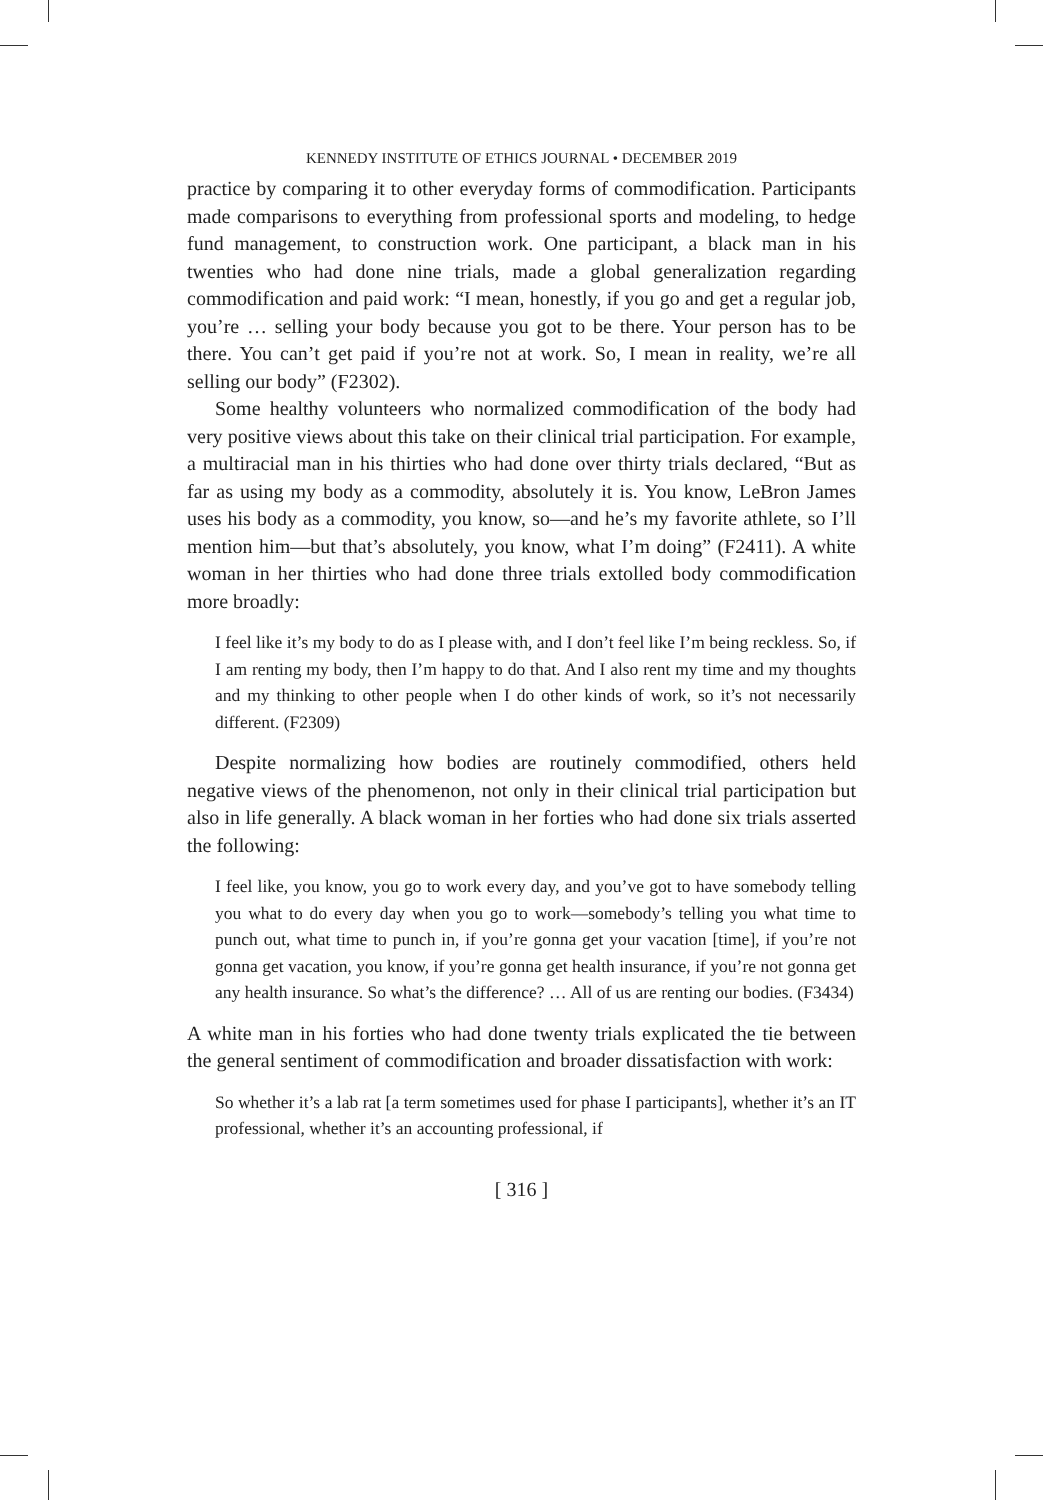KENNEDY INSTITUTE OF ETHICS JOURNAL • DECEMBER 2019
practice by comparing it to other everyday forms of commodification. Participants made comparisons to everything from professional sports and modeling, to hedge fund management, to construction work. One participant, a black man in his twenties who had done nine trials, made a global generalization regarding commodification and paid work: “I mean, honestly, if you go and get a regular job, you’re … selling your body because you got to be there. Your person has to be there. You can’t get paid if you’re not at work. So, I mean in reality, we’re all selling our body” (F2302).
Some healthy volunteers who normalized commodification of the body had very positive views about this take on their clinical trial participation. For example, a multiracial man in his thirties who had done over thirty trials declared, “But as far as using my body as a commodity, absolutely it is. You know, LeBron James uses his body as a commodity, you know, so—and he’s my favorite athlete, so I’ll mention him—but that’s absolutely, you know, what I’m doing” (F2411). A white woman in her thirties who had done three trials extolled body commodification more broadly:
I feel like it’s my body to do as I please with, and I don’t feel like I’m being reckless. So, if I am renting my body, then I’m happy to do that. And I also rent my time and my thoughts and my thinking to other people when I do other kinds of work, so it’s not necessarily different. (F2309)
Despite normalizing how bodies are routinely commodified, others held negative views of the phenomenon, not only in their clinical trial participation but also in life generally. A black woman in her forties who had done six trials asserted the following:
I feel like, you know, you go to work every day, and you’ve got to have somebody telling you what to do every day when you go to work—somebody’s telling you what time to punch out, what time to punch in, if you’re gonna get your vacation [time], if you’re not gonna get vacation, you know, if you’re gonna get health insurance, if you’re not gonna get any health insurance. So what’s the difference? … All of us are renting our bodies. (F3434)
A white man in his forties who had done twenty trials explicated the tie between the general sentiment of commodification and broader dissatisfaction with work:
So whether it’s a lab rat [a term sometimes used for phase I participants], whether it’s an IT professional, whether it’s an accounting professional, if
[ 316 ]